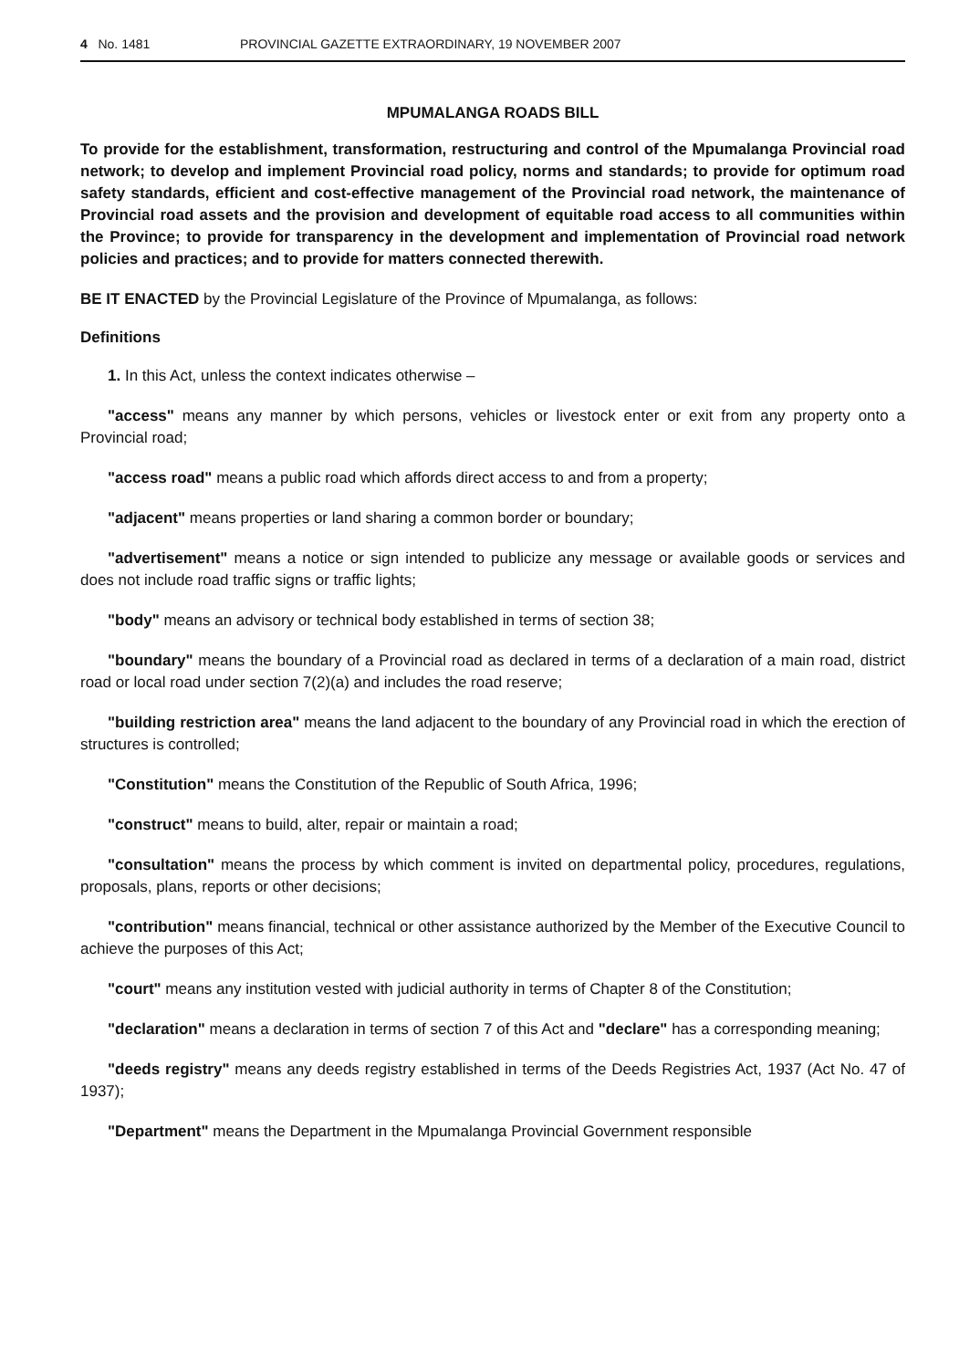4 No. 1481 PROVINCIAL GAZETTE EXTRAORDINARY, 19 NOVEMBER 2007
MPUMALANGA ROADS BILL
To provide for the establishment, transformation, restructuring and control of the Mpumalanga Provincial road network; to develop and implement Provincial road policy, norms and standards; to provide for optimum road safety standards, efficient and cost-effective management of the Provincial road network, the maintenance of Provincial road assets and the provision and development of equitable road access to all communities within the Province; to provide for transparency in the development and implementation of Provincial road network policies and practices; and to provide for matters connected therewith.
BE IT ENACTED by the Provincial Legislature of the Province of Mpumalanga, as follows:
Definitions
1. In this Act, unless the context indicates otherwise –
"access" means any manner by which persons, vehicles or livestock enter or exit from any property onto a Provincial road;
"access road" means a public road which affords direct access to and from a property;
"adjacent" means properties or land sharing a common border or boundary;
"advertisement" means a notice or sign intended to publicize any message or available goods or services and does not include road traffic signs or traffic lights;
"body" means an advisory or technical body established in terms of section 38;
"boundary" means the boundary of a Provincial road as declared in terms of a declaration of a main road, district road or local road under section 7(2)(a) and includes the road reserve;
"building restriction area" means the land adjacent to the boundary of any Provincial road in which the erection of structures is controlled;
"Constitution" means the Constitution of the Republic of South Africa, 1996;
"construct" means to build, alter, repair or maintain a road;
"consultation" means the process by which comment is invited on departmental policy, procedures, regulations, proposals, plans, reports or other decisions;
"contribution" means financial, technical or other assistance authorized by the Member of the Executive Council to achieve the purposes of this Act;
"court" means any institution vested with judicial authority in terms of Chapter 8 of the Constitution;
"declaration" means a declaration in terms of section 7 of this Act and "declare" has a corresponding meaning;
"deeds registry" means any deeds registry established in terms of the Deeds Registries Act, 1937 (Act No. 47 of 1937);
"Department" means the Department in the Mpumalanga Provincial Government responsible